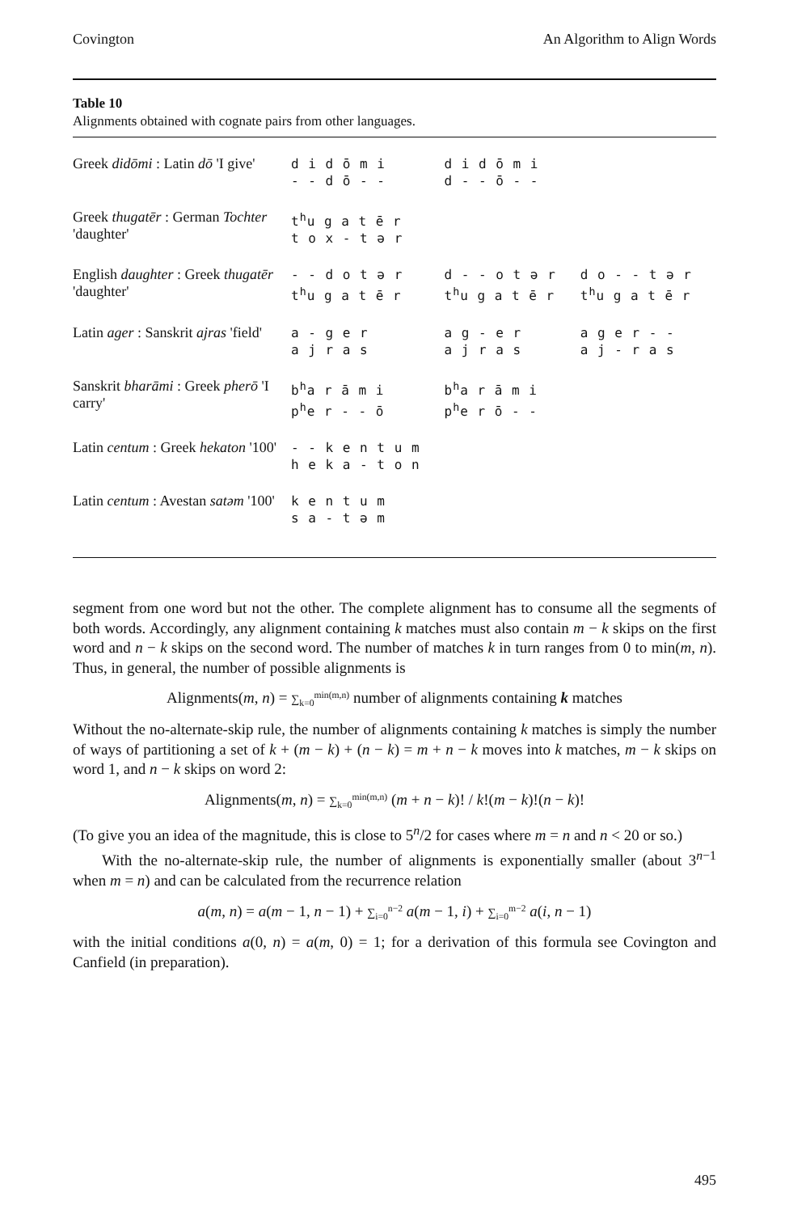Covington An Algorithm to Align Words
Table 10
Alignments obtained with cognate pairs from other languages.
| Greek didōmi : Latin dō 'I give' | d i d ō m i - - d ō - - | d i d ō m i d - - ō - - | |
| Greek thugatēr : German Tochter 'daughter' | t<sup>h</sup>u g a t ē r t o x - t ə r | | |
| English daughter : Greek thugatēr 'daughter' | - - d o t ə r t<sup>h</sup>u g a t ē r | d - - o t ə r t<sup>h</sup>u g a t ē r | d o - - t ə r t<sup>h</sup>u g a t ē r |
| Latin ager : Sanskrit ajras 'field' | a - g e r a j r a s | a g - e r a j r a s | a g e r - - a j - r a s |
| Sanskrit bharāmi : Greek pherō 'I carry' | b<sup>h</sup>a r ā m i p<sup>h</sup>e r - - ō | b<sup>h</sup>a r ā m i p<sup>h</sup>e r ō - - | |
| Latin centum : Greek hekaton '100' | - - k e n t u m h e k a - t o n | | |
| Latin centum : Avestan satəm '100' | k e n t u m s a - t ə m | | |
segment from one word but not the other. The complete alignment has to consume all the segments of both words. Accordingly, any alignment containing k matches must also contain m − k skips on the first word and n − k skips on the second word. The number of matches k in turn ranges from 0 to min(m, n). Thus, in general, the number of possible alignments is
Alignments(m, n) = ∑<sub>k=0</sub><sup>min(m,n)</sup> number of alignments containing k matches
Without the no-alternate-skip rule, the number of alignments containing k matches is simply the number of ways of partitioning a set of k + (m − k) + (n − k) = m + n − k moves into k matches, m − k skips on word 1, and n − k skips on word 2:
Alignments(m, n) = ∑<sub>k=0</sub><sup>min(m,n)</sup> (m + n − k)! / k!(m − k)!(n − k)!
(To give you an idea of the magnitude, this is close to 5<sup>n</sup>/2 for cases where m = n and n < 20 or so.)
With the no-alternate-skip rule, the number of alignments is exponentially smaller (about 3<sup>n−1</sup> when m = n) and can be calculated from the recurrence relation
a(m, n) = a(m − 1, n − 1) + ∑<sub>i=0</sub><sup>n−2</sup> a(m − 1, i) + ∑<sub>i=0</sub><sup>m−2</sup> a(i, n − 1)
with the initial conditions a(0, n) = a(m, 0) = 1; for a derivation of this formula see Covington and Canfield (in preparation).
495